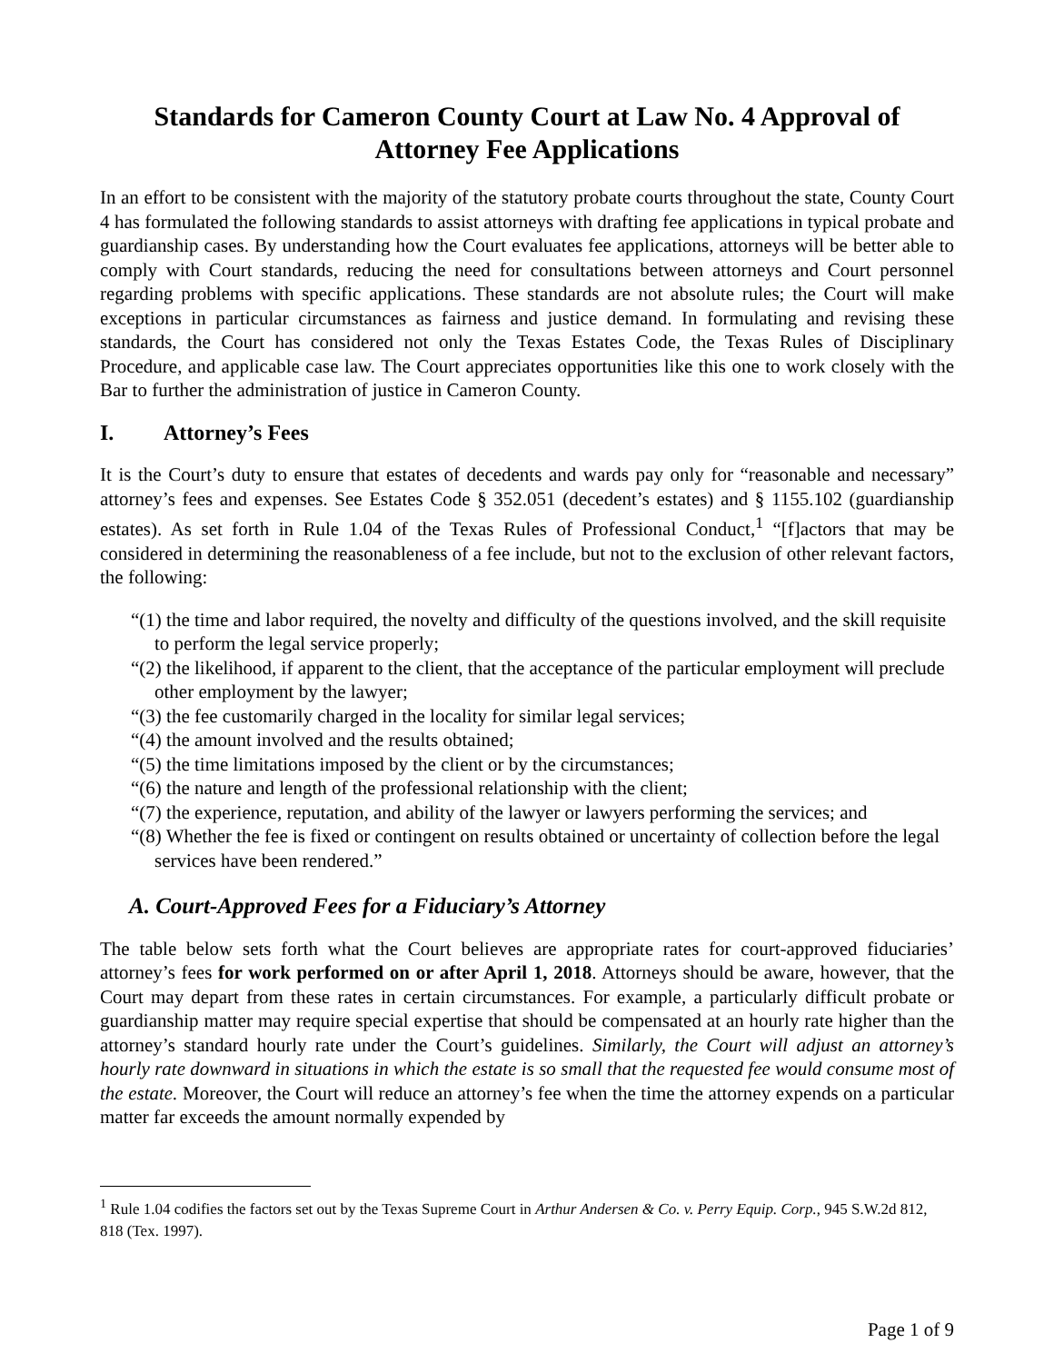Standards for Cameron County Court at Law No. 4 Approval of Attorney Fee Applications
In an effort to be consistent with the majority of the statutory probate courts throughout the state, County Court 4 has formulated the following standards to assist attorneys with drafting fee applications in typical probate and guardianship cases. By understanding how the Court evaluates fee applications, attorneys will be better able to comply with Court standards, reducing the need for consultations between attorneys and Court personnel regarding problems with specific applications. These standards are not absolute rules; the Court will make exceptions in particular circumstances as fairness and justice demand. In formulating and revising these standards, the Court has considered not only the Texas Estates Code, the Texas Rules of Disciplinary Procedure, and applicable case law. The Court appreciates opportunities like this one to work closely with the Bar to further the administration of justice in Cameron County.
I. Attorney’s Fees
It is the Court’s duty to ensure that estates of decedents and wards pay only for “reasonable and necessary” attorney’s fees and expenses. See Estates Code § 352.051 (decedent’s estates) and § 1155.102 (guardianship estates). As set forth in Rule 1.04 of the Texas Rules of Professional Conduct,<sup>1</sup> “[f]actors that may be considered in determining the reasonableness of a fee include, but not to the exclusion of other relevant factors, the following:
“(1) the time and labor required, the novelty and difficulty of the questions involved, and the skill requisite to perform the legal service properly;
“(2) the likelihood, if apparent to the client, that the acceptance of the particular employment will preclude other employment by the lawyer;
“(3) the fee customarily charged in the locality for similar legal services;
“(4) the amount involved and the results obtained;
“(5) the time limitations imposed by the client or by the circumstances;
“(6) the nature and length of the professional relationship with the client;
“(7) the experience, reputation, and ability of the lawyer or lawyers performing the services; and
“(8) Whether the fee is fixed or contingent on results obtained or uncertainty of collection before the legal services have been rendered.”
A. Court-Approved Fees for a Fiduciary’s Attorney
The table below sets forth what the Court believes are appropriate rates for court-approved fiduciaries’ attorney’s fees for work performed on or after April 1, 2018. Attorneys should be aware, however, that the Court may depart from these rates in certain circumstances. For example, a particularly difficult probate or guardianship matter may require special expertise that should be compensated at an hourly rate higher than the attorney’s standard hourly rate under the Court’s guidelines. Similarly, the Court will adjust an attorney’s hourly rate downward in situations in which the estate is so small that the requested fee would consume most of the estate. Moreover, the Court will reduce an attorney’s fee when the time the attorney expends on a particular matter far exceeds the amount normally expended by
<sup>1</sup> Rule 1.04 codifies the factors set out by the Texas Supreme Court in Arthur Andersen & Co. v. Perry Equip. Corp., 945 S.W.2d 812, 818 (Tex. 1997).
Page 1 of 9